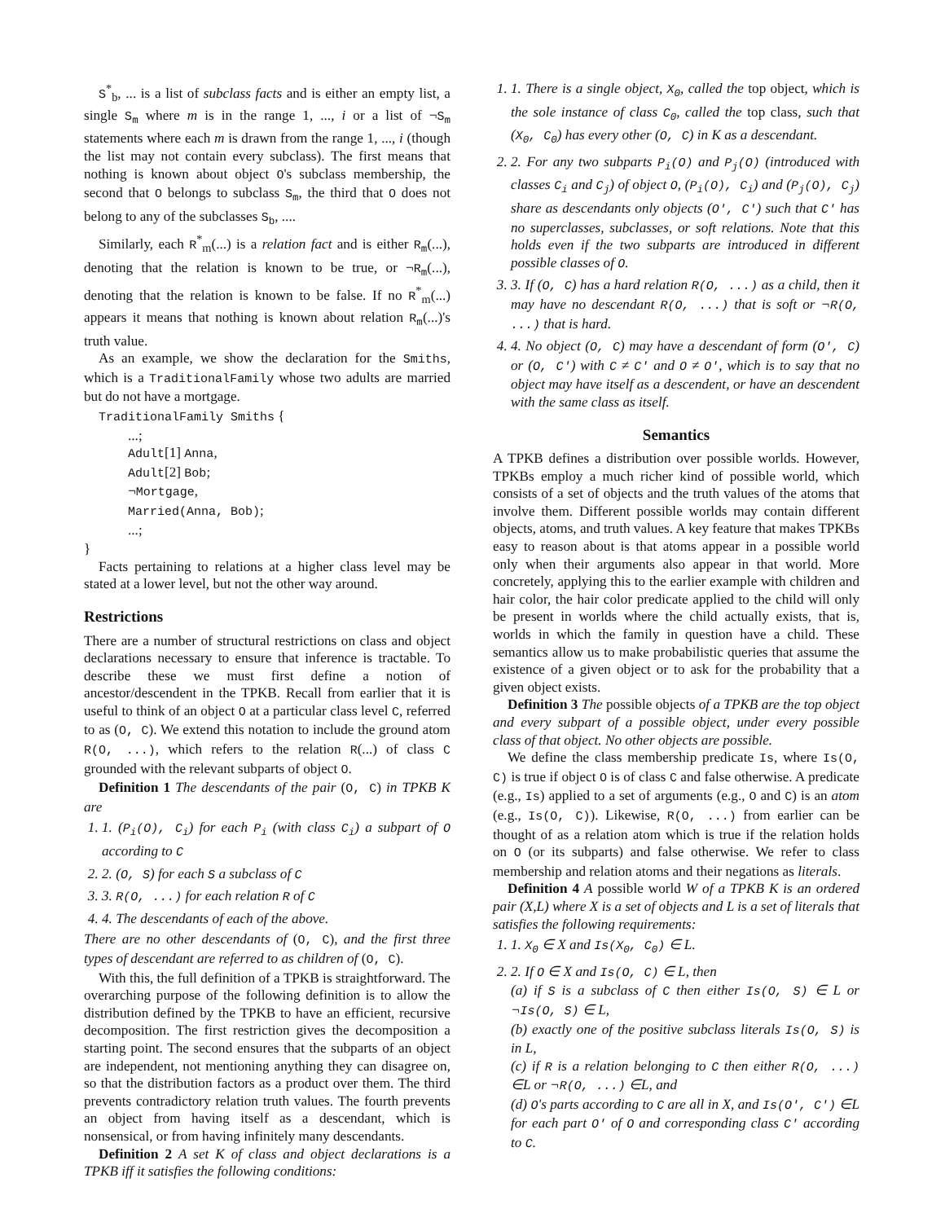S<sup>*</sup><sub>b</sub>, ... is a list of subclass facts and is either an empty list, a single S<sub>m</sub> where m is in the range 1, ..., i or a list of ¬S<sub>m</sub> statements where each m is drawn from the range 1, ..., i (though the list may not contain every subclass). The first means that nothing is known about object O's subclass membership, the second that O belongs to subclass S<sub>m</sub>, the third that O does not belong to any of the subclasses S<sub>b</sub>, ....
Similarly, each R<sup>*</sup><sub>m</sub>(...) is a relation fact and is either R<sub>m</sub>(...), denoting that the relation is known to be true, or ¬R<sub>m</sub>(...), denoting that the relation is known to be false. If no R<sup>*</sup><sub>m</sub>(...) appears it means that nothing is known about relation R<sub>m</sub>(...)'s truth value.
As an example, we show the declaration for the Smiths, which is a TraditionalFamily whose two adults are married but do not have a mortgage.
TraditionalFamily Smiths {
...;
Adult[1] Anna,
Adult[2] Bob;
¬Mortgage,
Married(Anna, Bob);
...;
}
Facts pertaining to relations at a higher class level may be stated at a lower level, but not the other way around.
Restrictions
There are a number of structural restrictions on class and object declarations necessary to ensure that inference is tractable. To describe these we must first define a notion of ancestor/descendent in the TPKB. Recall from earlier that it is useful to think of an object O at a particular class level C, referred to as (O, C). We extend this notation to include the ground atom R(O, ...), which refers to the relation R(...) of class C grounded with the relevant subparts of object O.
Definition 1 The descendants of the pair (O, C) in TPKB K are
1. 1. (P<sub>i</sub>(O), C<sub>i</sub>) for each P<sub>i</sub> (with class C<sub>i</sub>) a subpart of O according to C
2. 2. (O, S) for each S a subclass of C
3. 3. R(O, ...) for each relation R of C
4. 4. The descendants of each of the above.
There are no other descendants of (O, C), and the first three types of descendant are referred to as children of (O, C).
With this, the full definition of a TPKB is straightforward. The overarching purpose of the following definition is to allow the distribution defined by the TPKB to have an efficient, recursive decomposition. The first restriction gives the decomposition a starting point. The second ensures that the subparts of an object are independent, not mentioning anything they can disagree on, so that the distribution factors as a product over them. The third prevents contradictory relation truth values. The fourth prevents an object from having itself as a descendant, which is nonsensical, or from having infinitely many descendants.
Definition 2 A set K of class and object declarations is a TPKB iff it satisfies the following conditions:
1. 1. There is a single object, X<sub>0</sub>, called the top object, which is the sole instance of class C<sub>0</sub>, called the top class, such that (X<sub>0</sub>, C<sub>0</sub>) has every other (O, C) in K as a descendant.
2. 2. For any two subparts P<sub>i</sub>(O) and P<sub>j</sub>(O) (introduced with classes C<sub>i</sub> and C<sub>j</sub>) of object O, (P<sub>i</sub>(O), C<sub>i</sub>) and (P<sub>j</sub>(O), C<sub>j</sub>) share as descendants only objects (O′, C′) such that C′ has no superclasses, subclasses, or soft relations. Note that this holds even if the two subparts are introduced in different possible classes of O.
3. 3. If (O, C) has a hard relation R(O, ...) as a child, then it may have no descendant R(O, ...) that is soft or ¬R(O, ...) that is hard.
4. 4. No object (O, C) may have a descendant of form (O′, C) or (O, C′) with C ≠ C′ and O ≠ O′, which is to say that no object may have itself as a descendent, or have an descendent with the same class as itself.
Semantics
A TPKB defines a distribution over possible worlds. However, TPKBs employ a much richer kind of possible world, which consists of a set of objects and the truth values of the atoms that involve them. Different possible worlds may contain different objects, atoms, and truth values. A key feature that makes TPKBs easy to reason about is that atoms appear in a possible world only when their arguments also appear in that world. More concretely, applying this to the earlier example with children and hair color, the hair color predicate applied to the child will only be present in worlds where the child actually exists, that is, worlds in which the family in question have a child. These semantics allow us to make probabilistic queries that assume the existence of a given object or to ask for the probability that a given object exists.
Definition 3 The possible objects of a TPKB are the top object and every subpart of a possible object, under every possible class of that object. No other objects are possible.
We define the class membership predicate Is, where Is(O, C) is true if object O is of class C and false otherwise. A predicate (e.g., Is) applied to a set of arguments (e.g., O and C) is an atom (e.g., Is(O, C)). Likewise, R(O, ...) from earlier can be thought of as a relation atom which is true if the relation holds on O (or its subparts) and false otherwise. We refer to class membership and relation atoms and their negations as literals.
Definition 4 A possible world W of a TPKB K is an ordered pair (X,L) where X is a set of objects and L is a set of literals that satisfies the following requirements:
1. 1. X<sub>0</sub> ∈ X and Is(X<sub>0</sub>, C<sub>0</sub>) ∈ L.
2. 2. If O ∈ X and Is(O, C) ∈ L, then
(a) if S is a subclass of C then either Is(O, S) ∈ L or ¬Is(O, S) ∈ L,
(b) exactly one of the positive subclass literals Is(O, S) is in L,
(c) if R is a relation belonging to C then either R(O, ...) ∈L or ¬R(O, ...) ∈L, and
(d) O's parts according to C are all in X, and Is(O′, C′) ∈L for each part O′ of O and corresponding class C′ according to C.